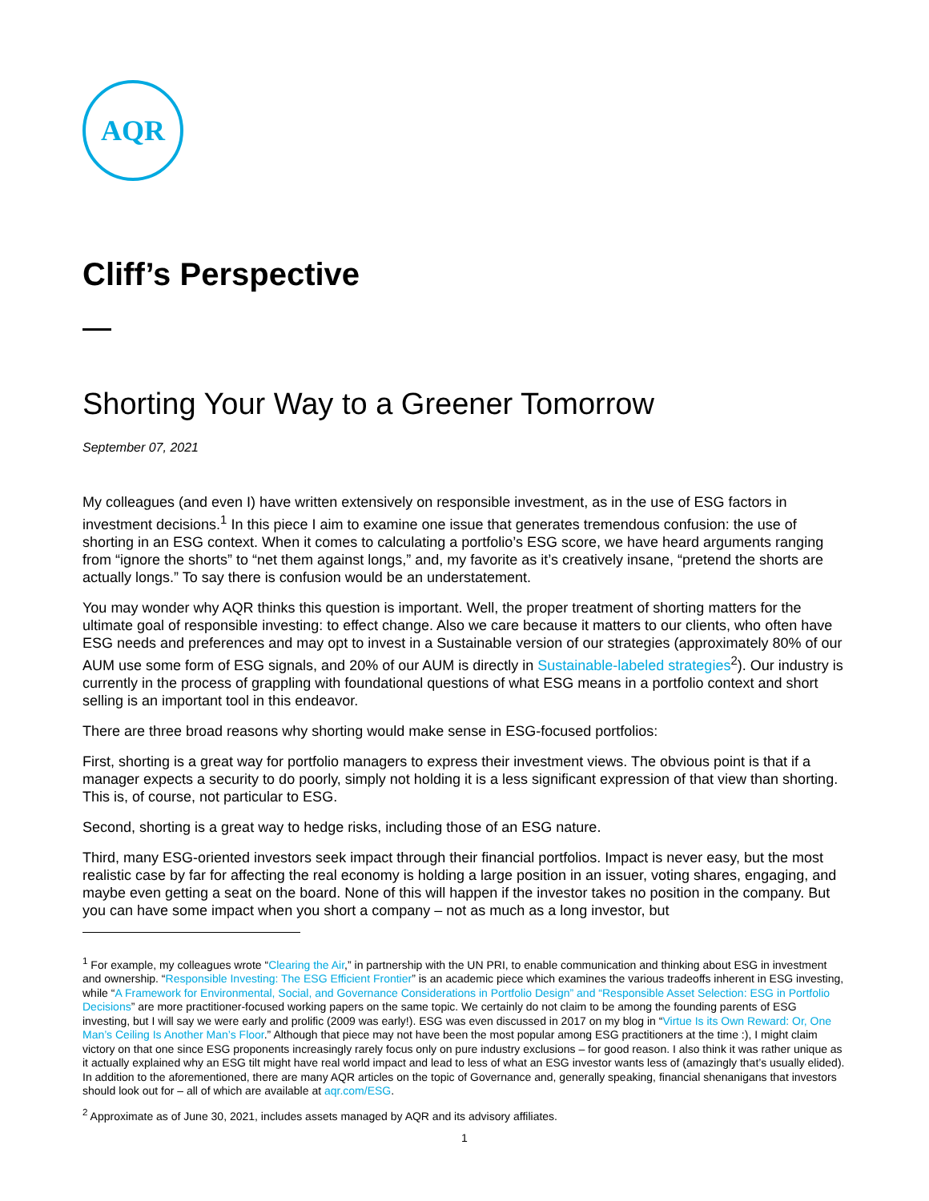AQR
Cliff’s Perspective
Shorting Your Way to a Greener Tomorrow
September 07, 2021
My colleagues (and even I) have written extensively on responsible investment, as in the use of ESG factors in investment decisions.<sup>1</sup> In this piece I aim to examine one issue that generates tremendous confusion: the use of shorting in an ESG context. When it comes to calculating a portfolio’s ESG score, we have heard arguments ranging from “ignore the shorts” to “net them against longs,” and, my favorite as it’s creatively insane, “pretend the shorts are actually longs.” To say there is confusion would be an understatement.
You may wonder why AQR thinks this question is important. Well, the proper treatment of shorting matters for the ultimate goal of responsible investing: to effect change. Also we care because it matters to our clients, who often have ESG needs and preferences and may opt to invest in a Sustainable version of our strategies (approximately 80% of our AUM use some form of ESG signals, and 20% of our AUM is directly in Sustainable-labeled strategies<sup>2</sup>). Our industry is currently in the process of grappling with foundational questions of what ESG means in a portfolio context and short selling is an important tool in this endeavor.
There are three broad reasons why shorting would make sense in ESG-focused portfolios:
First, shorting is a great way for portfolio managers to express their investment views. The obvious point is that if a manager expects a security to do poorly, simply not holding it is a less significant expression of that view than shorting. This is, of course, not particular to ESG.
Second, shorting is a great way to hedge risks, including those of an ESG nature.
Third, many ESG-oriented investors seek impact through their financial portfolios. Impact is never easy, but the most realistic case by far for affecting the real economy is holding a large position in an issuer, voting shares, engaging, and maybe even getting a seat on the board. None of this will happen if the investor takes no position in the company. But you can have some impact when you short a company – not as much as a long investor, but
<sup>1</sup> For example, my colleagues wrote “Clearing the Air,” in partnership with the UN PRI, to enable communication and thinking about ESG in investment and ownership. “Responsible Investing: The ESG Efficient Frontier” is an academic piece which examines the various tradeoffs inherent in ESG investing, while “A Framework for Environmental, Social, and Governance Considerations in Portfolio Design” and “Responsible Asset Selection: ESG in Portfolio Decisions” are more practitioner-focused working papers on the same topic. We certainly do not claim to be among the founding parents of ESG investing, but I will say we were early and prolific (2009 was early!). ESG was even discussed in 2017 on my blog in “Virtue Is its Own Reward: Or, One Man’s Ceiling Is Another Man’s Floor.” Although that piece may not have been the most popular among ESG practitioners at the time :), I might claim victory on that one since ESG proponents increasingly rarely focus only on pure industry exclusions – for good reason. I also think it was rather unique as it actually explained why an ESG tilt might have real world impact and lead to less of what an ESG investor wants less of (amazingly that’s usually elided). In addition to the aforementioned, there are many AQR articles on the topic of Governance and, generally speaking, financial shenanigans that investors should look out for – all of which are available at aqr.com/ESG.
<sup>2</sup> Approximate as of June 30, 2021, includes assets managed by AQR and its advisory affiliates.
1